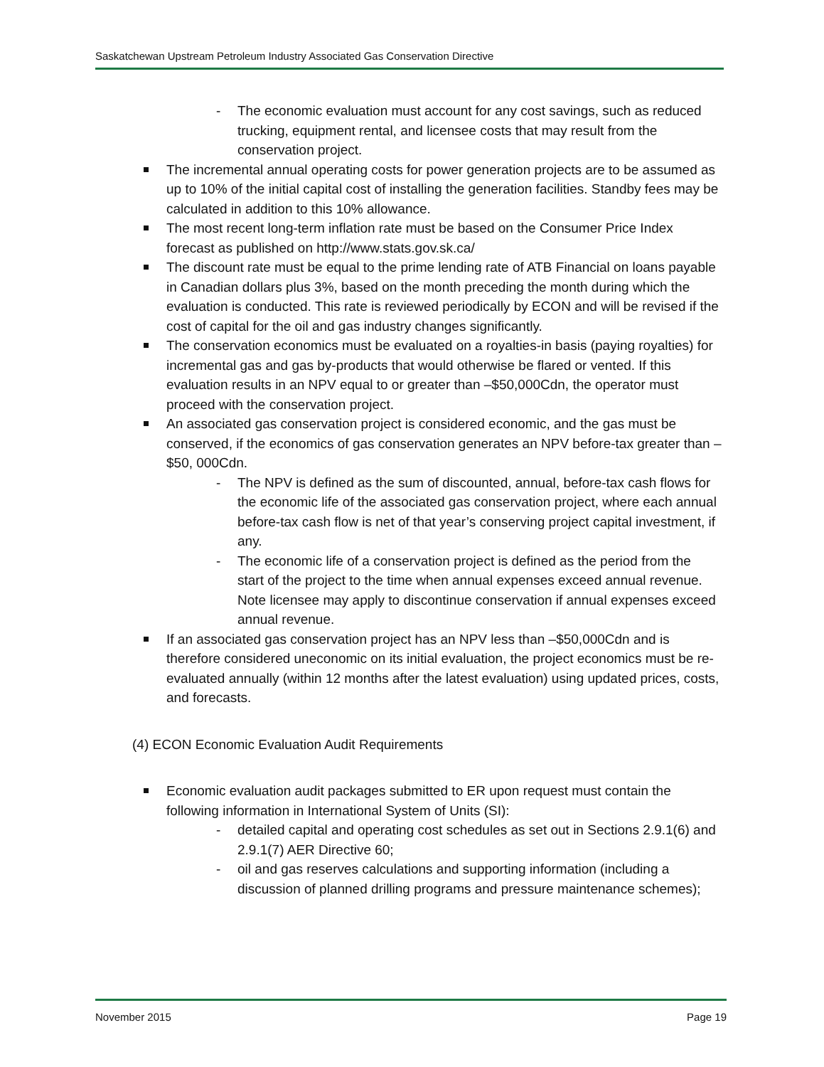Saskatchewan Upstream Petroleum Industry Associated Gas Conservation Directive
- The economic evaluation must account for any cost savings, such as reduced trucking, equipment rental, and licensee costs that may result from the conservation project.
The incremental annual operating costs for power generation projects are to be assumed as up to 10% of the initial capital cost of installing the generation facilities. Standby fees may be calculated in addition to this 10% allowance.
The most recent long-term inflation rate must be based on the Consumer Price Index forecast as published on http://www.stats.gov.sk.ca/
The discount rate must be equal to the prime lending rate of ATB Financial on loans payable in Canadian dollars plus 3%, based on the month preceding the month during which the evaluation is conducted. This rate is reviewed periodically by ECON and will be revised if the cost of capital for the oil and gas industry changes significantly.
The conservation economics must be evaluated on a royalties-in basis (paying royalties) for incremental gas and gas by-products that would otherwise be flared or vented. If this evaluation results in an NPV equal to or greater than –$50,000Cdn, the operator must proceed with the conservation project.
An associated gas conservation project is considered economic, and the gas must be conserved, if the economics of gas conservation generates an NPV before-tax greater than –$50, 000Cdn.
- The NPV is defined as the sum of discounted, annual, before-tax cash flows for the economic life of the associated gas conservation project, where each annual before-tax cash flow is net of that year’s conserving project capital investment, if any.
- The economic life of a conservation project is defined as the period from the start of the project to the time when annual expenses exceed annual revenue. Note licensee may apply to discontinue conservation if annual expenses exceed annual revenue.
If an associated gas conservation project has an NPV less than –$50,000Cdn and is therefore considered uneconomic on its initial evaluation, the project economics must be re-evaluated annually (within 12 months after the latest evaluation) using updated prices, costs, and forecasts.
(4) ECON Economic Evaluation Audit Requirements
Economic evaluation audit packages submitted to ER upon request must contain the following information in International System of Units (SI):
- detailed capital and operating cost schedules as set out in Sections 2.9.1(6) and 2.9.1(7) AER Directive 60;
- oil and gas reserves calculations and supporting information (including a discussion of planned drilling programs and pressure maintenance schemes);
November 2015 Page 19